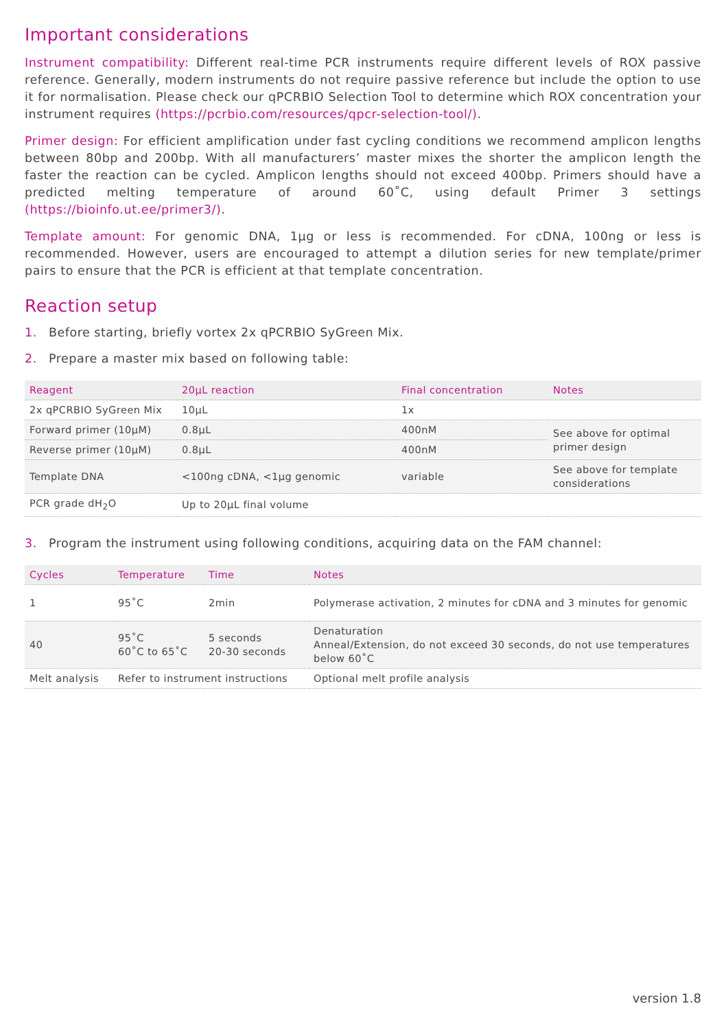Important considerations
Instrument compatibility: Different real-time PCR instruments require different levels of ROX passive reference. Generally, modern instruments do not require passive reference but include the option to use it for normalisation. Please check our qPCRBIO Selection Tool to determine which ROX concentration your instrument requires (https://pcrbio.com/resources/qpcr-selection-tool/).
Primer design: For efficient amplification under fast cycling conditions we recommend amplicon lengths between 80bp and 200bp. With all manufacturers’ master mixes the shorter the amplicon length the faster the reaction can be cycled. Amplicon lengths should not exceed 400bp. Primers should have a predicted melting temperature of around 60˚C, using default Primer 3 settings (https://bioinfo.ut.ee/primer3/).
Template amount: For genomic DNA, 1µg or less is recommended. For cDNA, 100ng or less is recommended. However, users are encouraged to attempt a dilution series for new template/primer pairs to ensure that the PCR is efficient at that template concentration.
Reaction setup
1. Before starting, briefly vortex 2x qPCRBIO SyGreen Mix.
2. Prepare a master mix based on following table:
| Reagent | 20µL reaction | Final concentration | Notes |
| --- | --- | --- | --- |
| 2x qPCRBIO SyGreen Mix | 10µL | 1x | |
| Forward primer (10µM) | 0.8µL | 400nM | See above for optimal primer design |
| Reverse primer (10µM) | 0.8µL | 400nM | |
| Template DNA | <100ng cDNA, <1µg genomic | variable | See above for template considerations |
| PCR grade dH<sub>2</sub>O | Up to 20µL final volume | | |
3. Program the instrument using following conditions, acquiring data on the FAM channel:
| Cycles | Temperature | Time | Notes |
| --- | --- | --- | --- |
| 1 | 95˚C | 2min | Polymerase activation, 2 minutes for cDNA and 3 minutes for genomic |
| 40 | 95˚C 60˚C to 65˚C | 5 seconds 20-30 seconds | Denaturation Anneal/Extension, do not exceed 30 seconds, do not use temperatures below 60˚C |
| Melt analysis | Refer to instrument instructions | | Optional melt profile analysis |
version 1.8